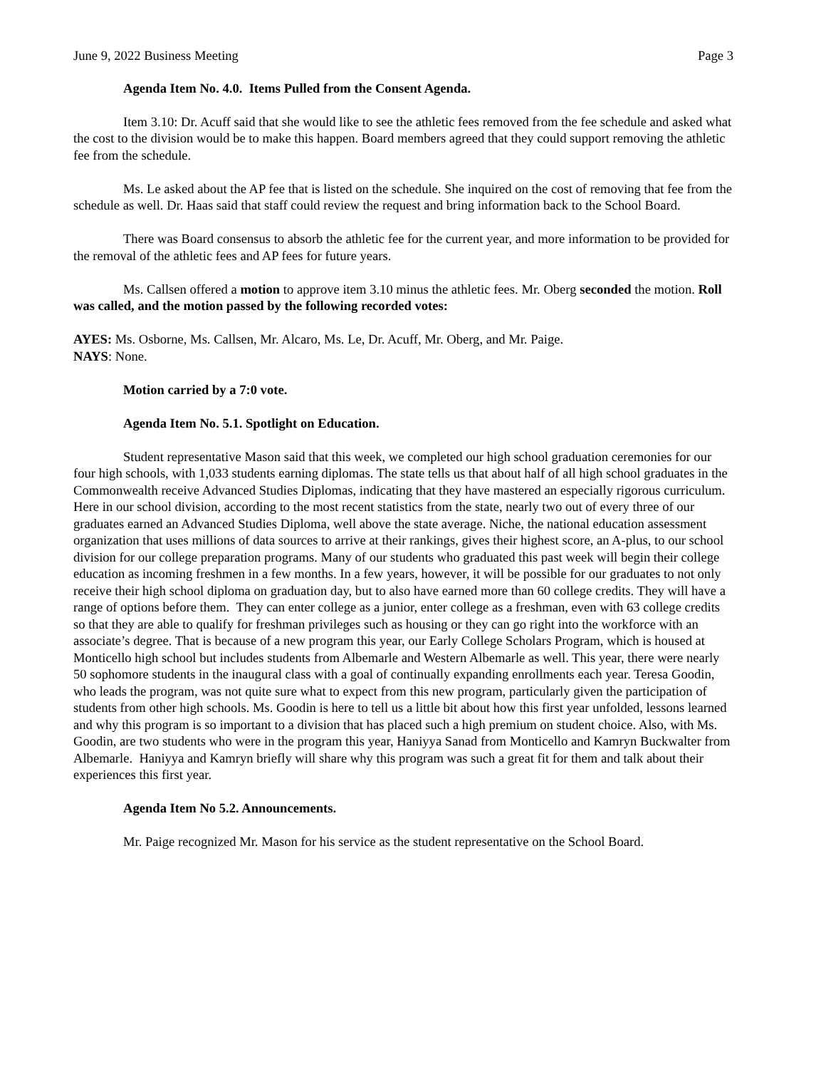June 9, 2022 Business Meeting Page 3
Agenda Item No. 4.0. Items Pulled from the Consent Agenda.
Item 3.10: Dr. Acuff said that she would like to see the athletic fees removed from the fee schedule and asked what the cost to the division would be to make this happen. Board members agreed that they could support removing the athletic fee from the schedule.
Ms. Le asked about the AP fee that is listed on the schedule. She inquired on the cost of removing that fee from the schedule as well. Dr. Haas said that staff could review the request and bring information back to the School Board.
There was Board consensus to absorb the athletic fee for the current year, and more information to be provided for the removal of the athletic fees and AP fees for future years.
Ms. Callsen offered a motion to approve item 3.10 minus the athletic fees. Mr. Oberg seconded the motion. Roll was called, and the motion passed by the following recorded votes:
AYES: Ms. Osborne, Ms. Callsen, Mr. Alcaro, Ms. Le, Dr. Acuff, Mr. Oberg, and Mr. Paige.
NAYS: None.
Motion carried by a 7:0 vote.
Agenda Item No. 5.1. Spotlight on Education.
Student representative Mason said that this week, we completed our high school graduation ceremonies for our four high schools, with 1,033 students earning diplomas. The state tells us that about half of all high school graduates in the Commonwealth receive Advanced Studies Diplomas, indicating that they have mastered an especially rigorous curriculum. Here in our school division, according to the most recent statistics from the state, nearly two out of every three of our graduates earned an Advanced Studies Diploma, well above the state average. Niche, the national education assessment organization that uses millions of data sources to arrive at their rankings, gives their highest score, an A-plus, to our school division for our college preparation programs. Many of our students who graduated this past week will begin their college education as incoming freshmen in a few months. In a few years, however, it will be possible for our graduates to not only receive their high school diploma on graduation day, but to also have earned more than 60 college credits. They will have a range of options before them. They can enter college as a junior, enter college as a freshman, even with 63 college credits so that they are able to qualify for freshman privileges such as housing or they can go right into the workforce with an associate’s degree. That is because of a new program this year, our Early College Scholars Program, which is housed at Monticello high school but includes students from Albemarle and Western Albemarle as well. This year, there were nearly 50 sophomore students in the inaugural class with a goal of continually expanding enrollments each year. Teresa Goodin, who leads the program, was not quite sure what to expect from this new program, particularly given the participation of students from other high schools. Ms. Goodin is here to tell us a little bit about how this first year unfolded, lessons learned and why this program is so important to a division that has placed such a high premium on student choice. Also, with Ms. Goodin, are two students who were in the program this year, Haniyya Sanad from Monticello and Kamryn Buckwalter from Albemarle. Haniyya and Kamryn briefly will share why this program was such a great fit for them and talk about their experiences this first year.
Agenda Item No 5.2. Announcements.
Mr. Paige recognized Mr. Mason for his service as the student representative on the School Board.